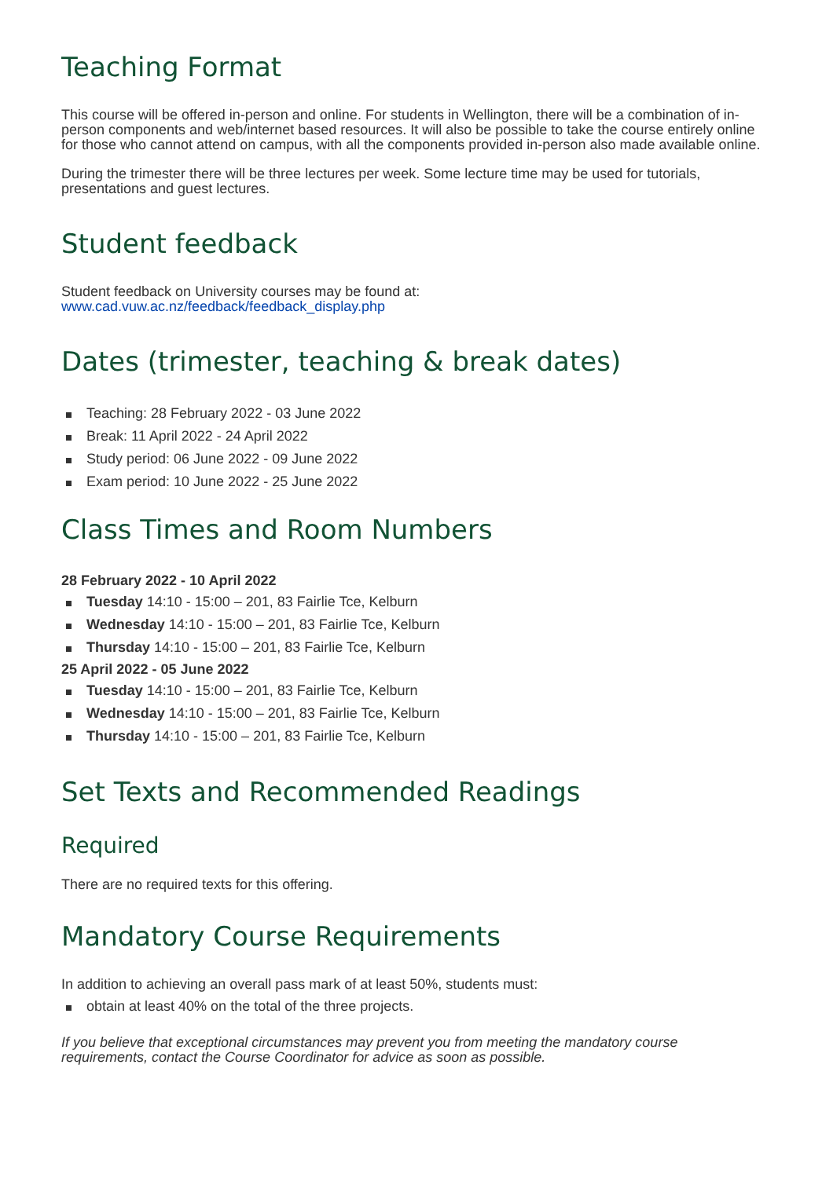Teaching Format
This course will be offered in-person and online. For students in Wellington, there will be a combination of in-person components and web/internet based resources. It will also be possible to take the course entirely online for those who cannot attend on campus, with all the components provided in-person also made available online.
During the trimester there will be three lectures per week. Some lecture time may be used for tutorials, presentations and guest lectures.
Student feedback
Student feedback on University courses may be found at:
www.cad.vuw.ac.nz/feedback/feedback_display.php
Dates (trimester, teaching & break dates)
Teaching: 28 February 2022 - 03 June 2022
Break: 11 April 2022 - 24 April 2022
Study period: 06 June 2022 - 09 June 2022
Exam period: 10 June 2022 - 25 June 2022
Class Times and Room Numbers
28 February 2022 - 10 April 2022
Tuesday 14:10 - 15:00 – 201, 83 Fairlie Tce, Kelburn
Wednesday 14:10 - 15:00 – 201, 83 Fairlie Tce, Kelburn
Thursday 14:10 - 15:00 – 201, 83 Fairlie Tce, Kelburn
25 April 2022 - 05 June 2022
Tuesday 14:10 - 15:00 – 201, 83 Fairlie Tce, Kelburn
Wednesday 14:10 - 15:00 – 201, 83 Fairlie Tce, Kelburn
Thursday 14:10 - 15:00 – 201, 83 Fairlie Tce, Kelburn
Set Texts and Recommended Readings
Required
There are no required texts for this offering.
Mandatory Course Requirements
In addition to achieving an overall pass mark of at least 50%, students must:
obtain at least 40% on the total of the three projects.
If you believe that exceptional circumstances may prevent you from meeting the mandatory course requirements, contact the Course Coordinator for advice as soon as possible.